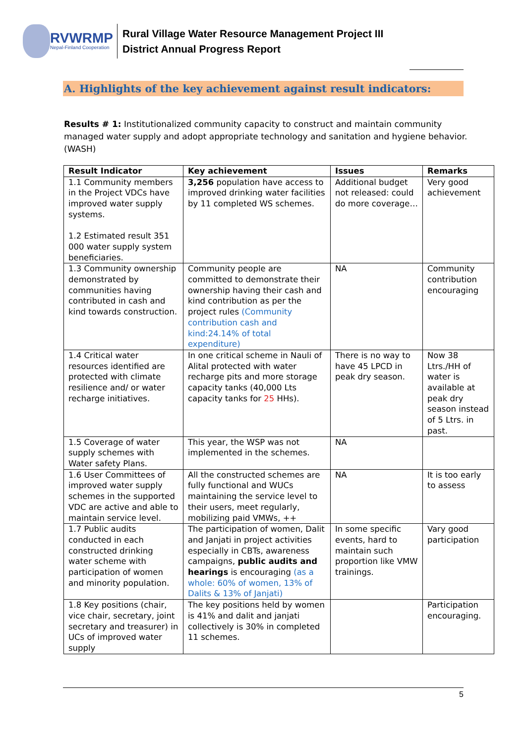RVWRMP
Nepal-Finland Cooperation
Rural Village Water Resource Management Project III
District Annual Progress Report
A. Highlights of the key achievement against result indicators:
Results # 1: Institutionalized community capacity to construct and maintain community managed water supply and adopt appropriate technology and sanitation and hygiene behavior. (WASH)
| Result Indicator | Key achievement | Issues | Remarks |
| --- | --- | --- | --- |
| 1.1 Community members in the Project VDCs have improved water supply systems. 1.2 Estimated result 351 000 water supply system beneficiaries. | 3,256 population have access to improved drinking water facilities by 11 completed WS schemes. | Additional budget not released: could do more coverage… | Very good achievement |
| 1.3 Community ownership demonstrated by communities having contributed in cash and kind towards construction. | Community people are committed to demonstrate their ownership having their cash and kind contribution as per the project rules (Community contribution cash and kind:24.14% of total expenditure) | NA | Community contribution encouraging |
| 1.4 Critical water resources identified are protected with climate resilience and/ or water recharge initiatives. | In one critical scheme in Nauli of Alital protected with water recharge pits and more storage capacity tanks (40,000 Lts capacity tanks for 25 HHs). | There is no way to have 45 LPCD in peak dry season. | Now 38 Ltrs./HH of water is available at peak dry season instead of 5 Ltrs. in past. |
| 1.5 Coverage of water supply schemes with Water safety Plans. | This year, the WSP was not implemented in the schemes. | NA | |
| 1.6 User Committees of improved water supply schemes in the supported VDC are active and able to maintain service level. | All the constructed schemes are fully functional and WUCs maintaining the service level to their users, meet regularly, mobilizing paid VMWs, ++ | NA | It is too early to assess |
| 1.7 Public audits conducted in each constructed drinking water scheme with participation of women and minority population. | The participation of women, Dalit and Janjati in project activities especially in CBTs, awareness campaigns, public audits and hearings is encouraging (as a whole: 60% of women, 13% of Dalits & 13% of Janjati) | In some specific events, hard to maintain such proportion like VMW trainings. | Vary good participation |
| 1.8 Key positions (chair, vice chair, secretary, joint secretary and treasurer) in UCs of improved water supply | The key positions held by women is 41% and dalit and janjati collectively is 30% in completed 11 schemes. | | Participation encouraging. |
5